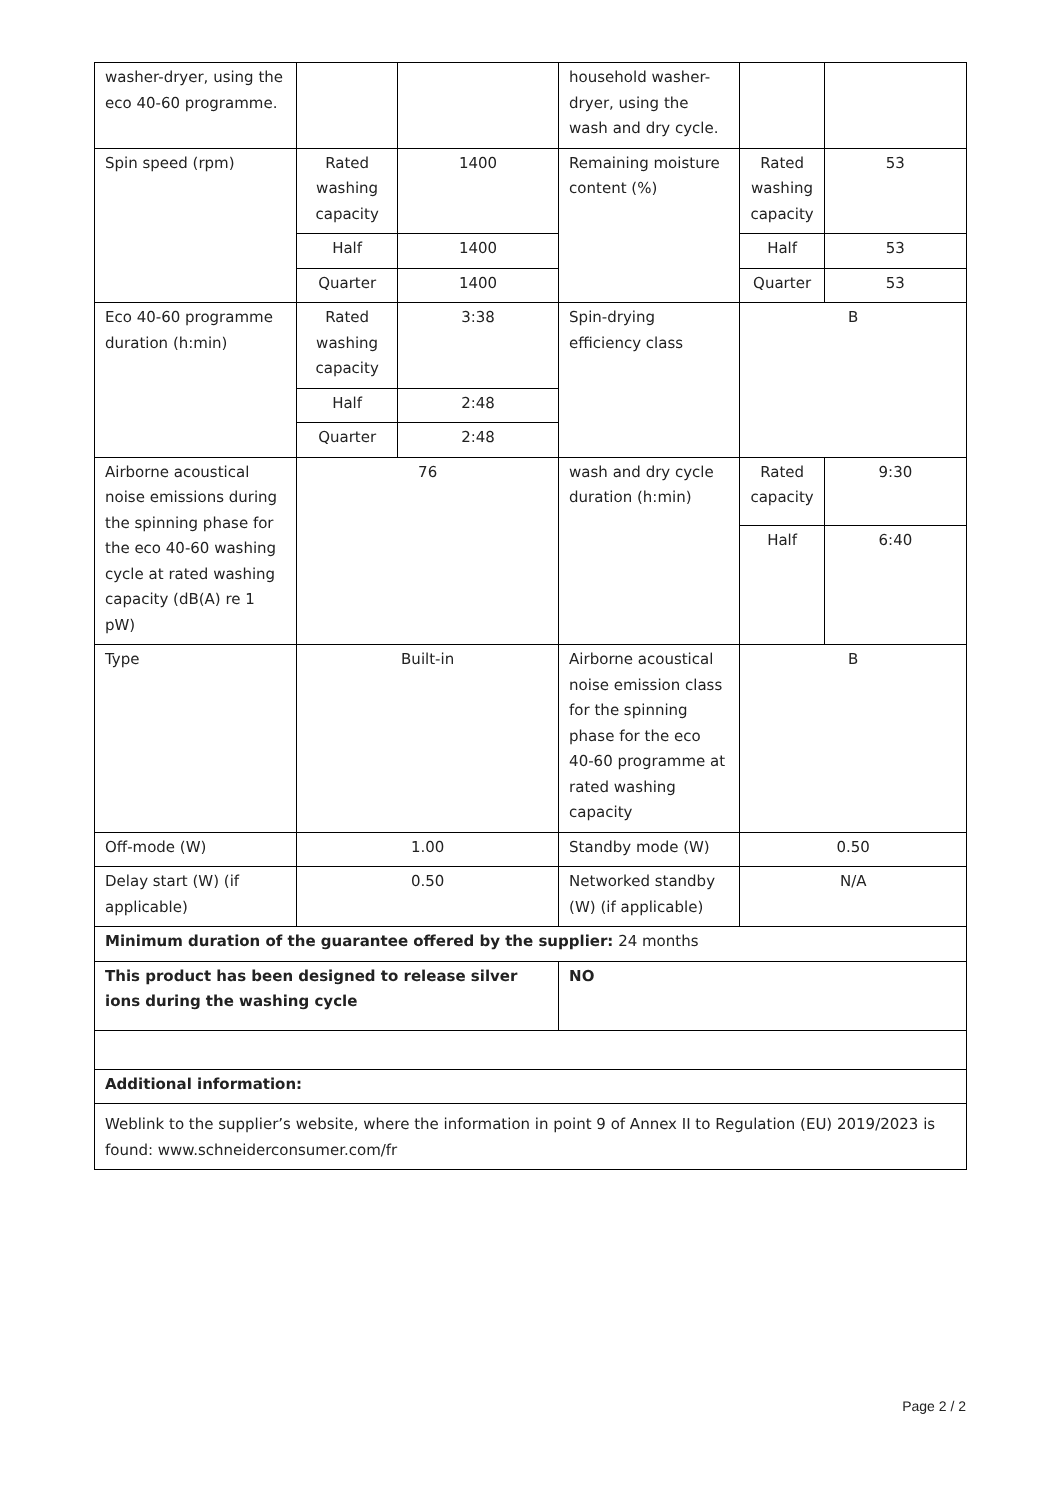| washer-dryer, using the eco 40-60 programme. | | | household washer-dryer, using the wash and dry cycle. | | |
| Spin speed (rpm) | Rated washing capacity | 1400 | Remaining moisture content (%) | Rated washing capacity | 53 |
| | Half | 1400 | | Half | 53 |
| | Quarter | 1400 | | Quarter | 53 |
| Eco 40-60 programme duration (h:min) | Rated washing capacity | 3:38 | Spin-drying efficiency class | B | |
| | Half | 2:48 | | | |
| | Quarter | 2:48 | | | |
| Airborne acoustical noise emissions during the spinning phase for the eco 40-60 washing cycle at rated washing capacity (dB(A) re 1 pW) | 76 | | wash and dry cycle duration (h:min) | Rated capacity | 9:30 |
| | | | | Half | 6:40 |
| Type | Built-in | | Airborne acoustical noise emission class for the spinning phase for the eco 40-60 programme at rated washing capacity | B | |
| Off-mode (W) | 1.00 | | Standby mode (W) | 0.50 | |
| Delay start (W) (if applicable) | 0.50 | | Networked standby (W) (if applicable) | N/A | |
| Minimum duration of the guarantee offered by the supplier: 24 months | | | | | |
| This product has been designed to release silver ions during the washing cycle | | | NO | | |
| Additional information: | | | | | |
| Weblink to the supplier’s website, where the information in point 9 of Annex II to Regulation (EU) 2019/2023 is found: www.schneiderconsumer.com/fr | | | | | |
Page 2 / 2